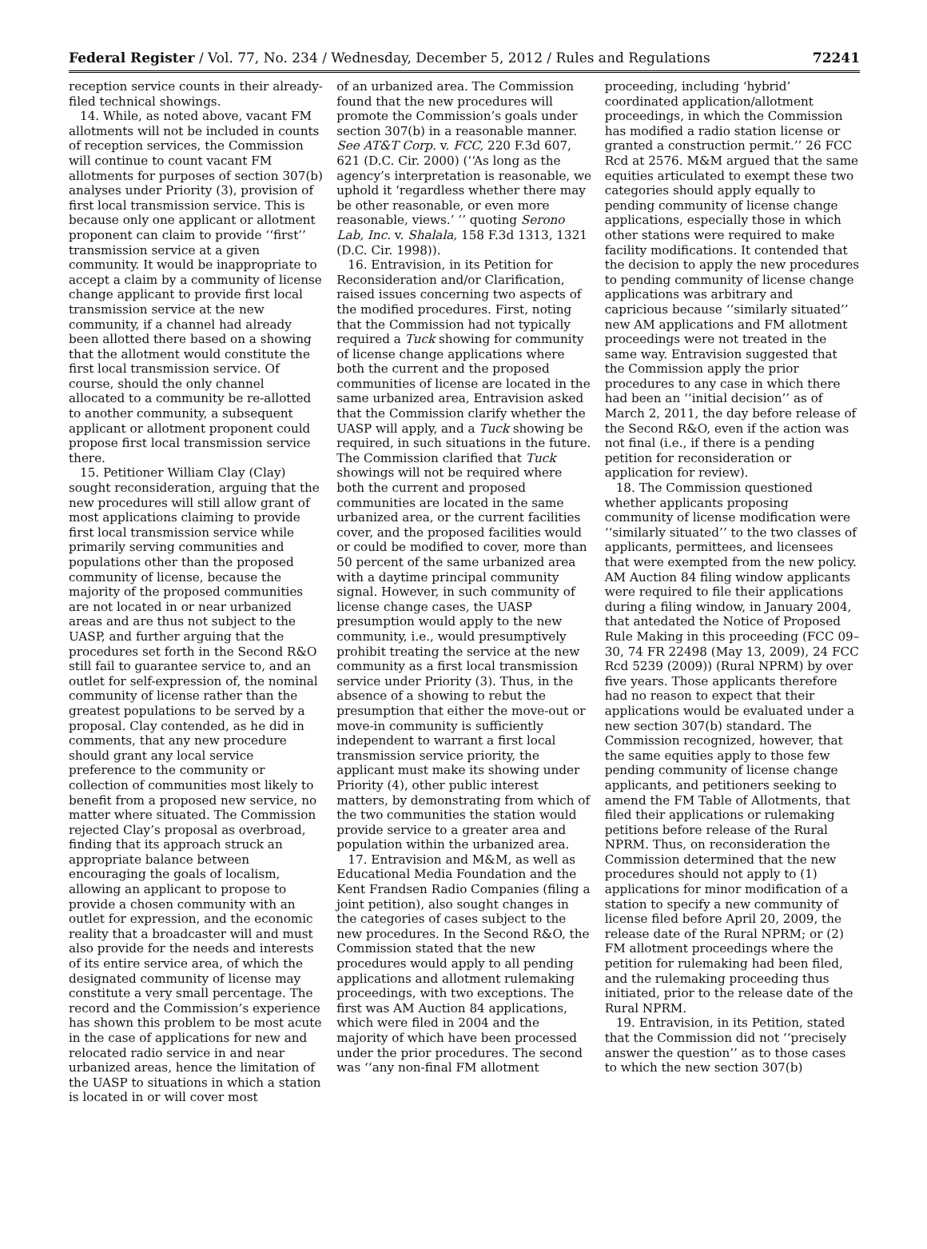Federal Register / Vol. 77, No. 234 / Wednesday, December 5, 2012 / Rules and Regulations 72241
reception service counts in their already-filed technical showings.
14. While, as noted above, vacant FM allotments will not be included in counts of reception services, the Commission will continue to count vacant FM allotments for purposes of section 307(b) analyses under Priority (3), provision of first local transmission service. This is because only one applicant or allotment proponent can claim to provide ‘‘first’’ transmission service at a given community. It would be inappropriate to accept a claim by a community of license change applicant to provide first local transmission service at the new community, if a channel had already been allotted there based on a showing that the allotment would constitute the first local transmission service. Of course, should the only channel allocated to a community be re-allotted to another community, a subsequent applicant or allotment proponent could propose first local transmission service there.
15. Petitioner William Clay (Clay) sought reconsideration, arguing that the new procedures will still allow grant of most applications claiming to provide first local transmission service while primarily serving communities and populations other than the proposed community of license, because the majority of the proposed communities are not located in or near urbanized areas and are thus not subject to the UASP, and further arguing that the procedures set forth in the Second R&O still fail to guarantee service to, and an outlet for self-expression of, the nominal community of license rather than the greatest populations to be served by a proposal. Clay contended, as he did in comments, that any new procedure should grant any local service preference to the community or collection of communities most likely to benefit from a proposed new service, no matter where situated. The Commission rejected Clay’s proposal as overbroad, finding that its approach struck an appropriate balance between encouraging the goals of localism, allowing an applicant to propose to provide a chosen community with an outlet for expression, and the economic reality that a broadcaster will and must also provide for the needs and interests of its entire service area, of which the designated community of license may constitute a very small percentage. The record and the Commission’s experience has shown this problem to be most acute in the case of applications for new and relocated radio service in and near urbanized areas, hence the limitation of the UASP to situations in which a station is located in or will cover most
of an urbanized area. The Commission found that the new procedures will promote the Commission’s goals under section 307(b) in a reasonable manner. See AT&T Corp. v. FCC, 220 F.3d 607, 621 (D.C. Cir. 2000) (‘‘As long as the agency’s interpretation is reasonable, we uphold it ‘regardless whether there may be other reasonable, or even more reasonable, views.’ ’’ quoting Serono Lab, Inc. v. Shalala, 158 F.3d 1313, 1321 (D.C. Cir. 1998)).
16. Entravision, in its Petition for Reconsideration and/or Clarification, raised issues concerning two aspects of the modified procedures. First, noting that the Commission had not typically required a Tuck showing for community of license change applications where both the current and the proposed communities of license are located in the same urbanized area, Entravision asked that the Commission clarify whether the UASP will apply, and a Tuck showing be required, in such situations in the future. The Commission clarified that Tuck showings will not be required where both the current and proposed communities are located in the same urbanized area, or the current facilities cover, and the proposed facilities would or could be modified to cover, more than 50 percent of the same urbanized area with a daytime principal community signal. However, in such community of license change cases, the UASP presumption would apply to the new community, i.e., would presumptively prohibit treating the service at the new community as a first local transmission service under Priority (3). Thus, in the absence of a showing to rebut the presumption that either the move-out or move-in community is sufficiently independent to warrant a first local transmission service priority, the applicant must make its showing under Priority (4), other public interest matters, by demonstrating from which of the two communities the station would provide service to a greater area and population within the urbanized area.
17. Entravision and M&M, as well as Educational Media Foundation and the Kent Frandsen Radio Companies (filing a joint petition), also sought changes in the categories of cases subject to the new procedures. In the Second R&O, the Commission stated that the new procedures would apply to all pending applications and allotment rulemaking proceedings, with two exceptions. The first was AM Auction 84 applications, which were filed in 2004 and the majority of which have been processed under the prior procedures. The second was ‘‘any non-final FM allotment
proceeding, including ‘hybrid’ coordinated application/allotment proceedings, in which the Commission has modified a radio station license or granted a construction permit.’’ 26 FCC Rcd at 2576. M&M argued that the same equities articulated to exempt these two categories should apply equally to pending community of license change applications, especially those in which other stations were required to make facility modifications. It contended that the decision to apply the new procedures to pending community of license change applications was arbitrary and capricious because ‘‘similarly situated’’ new AM applications and FM allotment proceedings were not treated in the same way. Entravision suggested that the Commission apply the prior procedures to any case in which there had been an ‘‘initial decision’’ as of March 2, 2011, the day before release of the Second R&O, even if the action was not final (i.e., if there is a pending petition for reconsideration or application for review).
18. The Commission questioned whether applicants proposing community of license modification were ‘‘similarly situated’’ to the two classes of applicants, permittees, and licensees that were exempted from the new policy. AM Auction 84 filing window applicants were required to file their applications during a filing window, in January 2004, that antedated the Notice of Proposed Rule Making in this proceeding (FCC 09–30, 74 FR 22498 (May 13, 2009), 24 FCC Rcd 5239 (2009)) (Rural NPRM) by over five years. Those applicants therefore had no reason to expect that their applications would be evaluated under a new section 307(b) standard. The Commission recognized, however, that the same equities apply to those few pending community of license change applicants, and petitioners seeking to amend the FM Table of Allotments, that filed their applications or rulemaking petitions before release of the Rural NPRM. Thus, on reconsideration the Commission determined that the new procedures should not apply to (1) applications for minor modification of a station to specify a new community of license filed before April 20, 2009, the release date of the Rural NPRM; or (2) FM allotment proceedings where the petition for rulemaking had been filed, and the rulemaking proceeding thus initiated, prior to the release date of the Rural NPRM.
19. Entravision, in its Petition, stated that the Commission did not ‘‘precisely answer the question’’ as to those cases to which the new section 307(b)